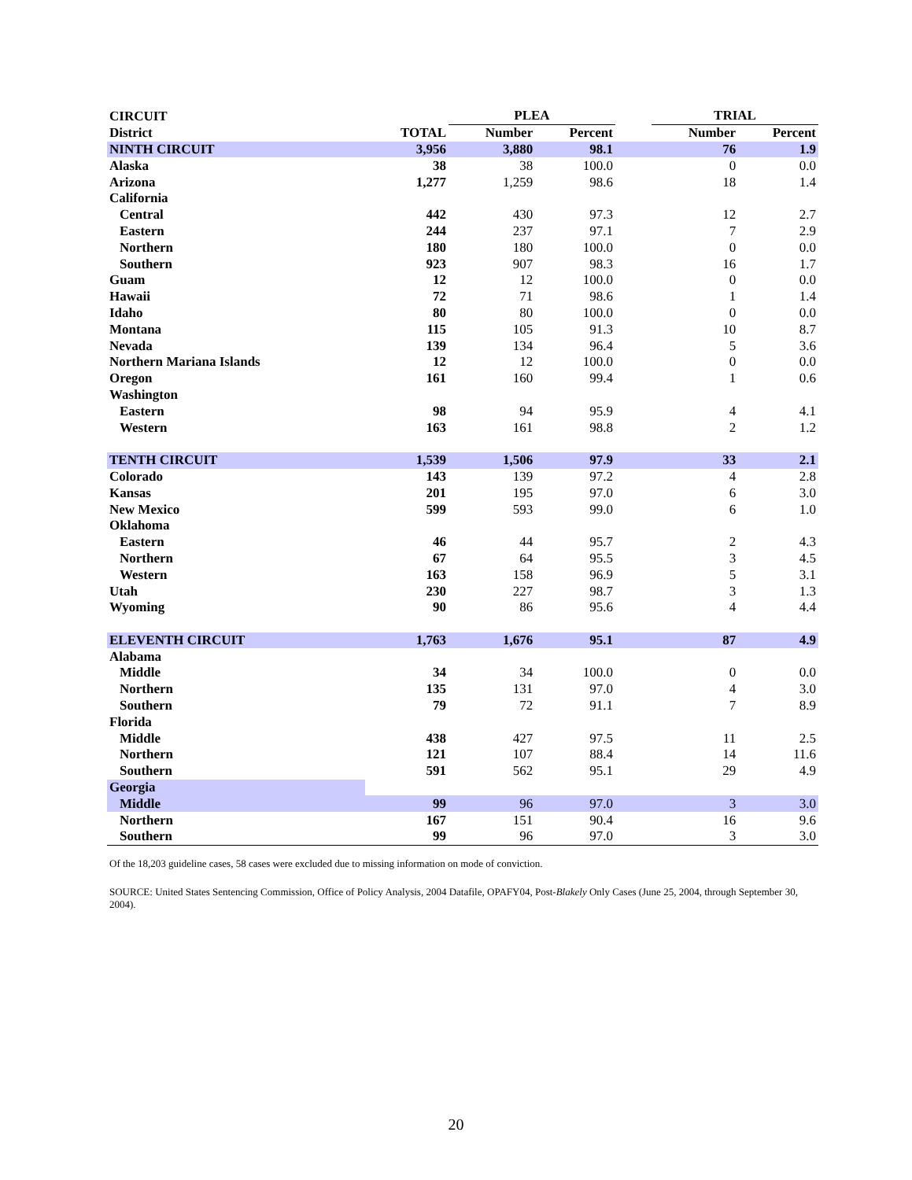| CIRCUIT | | PLEA | | | TRIAL | |
| --- | --- | --- | --- | --- | --- | --- |
| District | TOTAL | Number | Percent | | Number | Percent |
| NINTH CIRCUIT | 3,956 | 3,880 | 98.1 | | 76 | 1.9 |
| Alaska | 38 | 38 | 100.0 | | 0 | 0.0 |
| Arizona | 1,277 | 1,259 | 98.6 | | 18 | 1.4 |
| California | | | | | | |
| Central | 442 | 430 | 97.3 | | 12 | 2.7 |
| Eastern | 244 | 237 | 97.1 | | 7 | 2.9 |
| Northern | 180 | 180 | 100.0 | | 0 | 0.0 |
| Southern | 923 | 907 | 98.3 | | 16 | 1.7 |
| Guam | 12 | 12 | 100.0 | | 0 | 0.0 |
| Hawaii | 72 | 71 | 98.6 | | 1 | 1.4 |
| Idaho | 80 | 80 | 100.0 | | 0 | 0.0 |
| Montana | 115 | 105 | 91.3 | | 10 | 8.7 |
| Nevada | 139 | 134 | 96.4 | | 5 | 3.6 |
| Northern Mariana Islands | 12 | 12 | 100.0 | | 0 | 0.0 |
| Oregon | 161 | 160 | 99.4 | | 1 | 0.6 |
| Washington | | | | | | |
| Eastern | 98 | 94 | 95.9 | | 4 | 4.1 |
| Western | 163 | 161 | 98.8 | | 2 | 1.2 |
| TENTH CIRCUIT | 1,539 | 1,506 | 97.9 | | 33 | 2.1 |
| Colorado | 143 | 139 | 97.2 | | 4 | 2.8 |
| Kansas | 201 | 195 | 97.0 | | 6 | 3.0 |
| New Mexico | 599 | 593 | 99.0 | | 6 | 1.0 |
| Oklahoma | | | | | | |
| Eastern | 46 | 44 | 95.7 | | 2 | 4.3 |
| Northern | 67 | 64 | 95.5 | | 3 | 4.5 |
| Western | 163 | 158 | 96.9 | | 5 | 3.1 |
| Utah | 230 | 227 | 98.7 | | 3 | 1.3 |
| Wyoming | 90 | 86 | 95.6 | | 4 | 4.4 |
| ELEVENTH CIRCUIT | 1,763 | 1,676 | 95.1 | | 87 | 4.9 |
| Alabama | | | | | | |
| Middle | 34 | 34 | 100.0 | | 0 | 0.0 |
| Northern | 135 | 131 | 97.0 | | 4 | 3.0 |
| Southern | 79 | 72 | 91.1 | | 7 | 8.9 |
| Florida | | | | | | |
| Middle | 438 | 427 | 97.5 | | 11 | 2.5 |
| Northern | 121 | 107 | 88.4 | | 14 | 11.6 |
| Southern | 591 | 562 | 95.1 | | 29 | 4.9 |
| Georgia | | | | | | |
| Middle | 99 | 96 | 97.0 | | 3 | 3.0 |
| Northern | 167 | 151 | 90.4 | | 16 | 9.6 |
| Southern | 99 | 96 | 97.0 | | 3 | 3.0 |
Of the 18,203 guideline cases, 58 cases were excluded due to missing information on mode of conviction.
SOURCE: United States Sentencing Commission, Office of Policy Analysis, 2004 Datafile, OPAFY04, Post-Blakely Only Cases (June 25, 2004, through September 30, 2004).
20